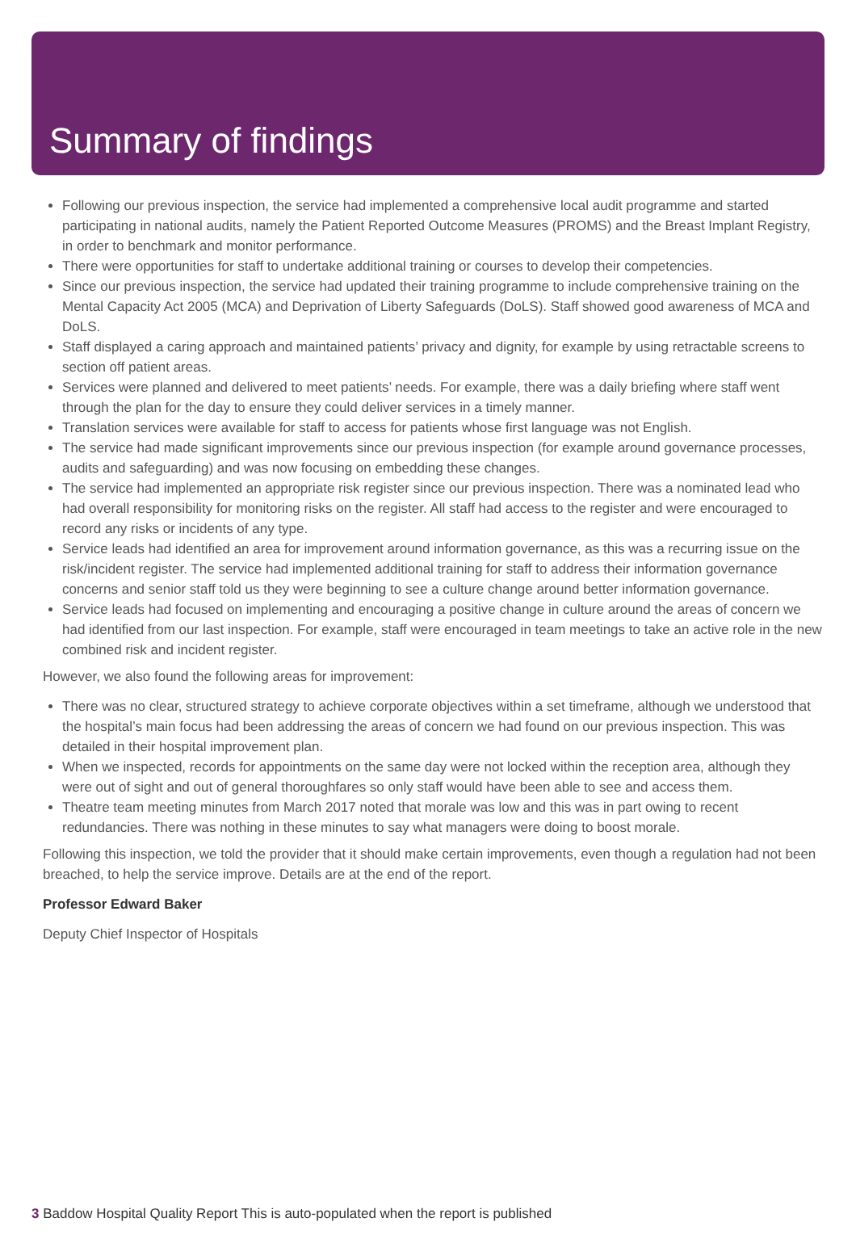Summary of findings
Following our previous inspection, the service had implemented a comprehensive local audit programme and started participating in national audits, namely the Patient Reported Outcome Measures (PROMS) and the Breast Implant Registry, in order to benchmark and monitor performance.
There were opportunities for staff to undertake additional training or courses to develop their competencies.
Since our previous inspection, the service had updated their training programme to include comprehensive training on the Mental Capacity Act 2005 (MCA) and Deprivation of Liberty Safeguards (DoLS). Staff showed good awareness of MCA and DoLS.
Staff displayed a caring approach and maintained patients’ privacy and dignity, for example by using retractable screens to section off patient areas.
Services were planned and delivered to meet patients’ needs. For example, there was a daily briefing where staff went through the plan for the day to ensure they could deliver services in a timely manner.
Translation services were available for staff to access for patients whose first language was not English.
The service had made significant improvements since our previous inspection (for example around governance processes, audits and safeguarding) and was now focusing on embedding these changes.
The service had implemented an appropriate risk register since our previous inspection. There was a nominated lead who had overall responsibility for monitoring risks on the register. All staff had access to the register and were encouraged to record any risks or incidents of any type.
Service leads had identified an area for improvement around information governance, as this was a recurring issue on the risk/incident register. The service had implemented additional training for staff to address their information governance concerns and senior staff told us they were beginning to see a culture change around better information governance.
Service leads had focused on implementing and encouraging a positive change in culture around the areas of concern we had identified from our last inspection. For example, staff were encouraged in team meetings to take an active role in the new combined risk and incident register.
However, we also found the following areas for improvement:
There was no clear, structured strategy to achieve corporate objectives within a set timeframe, although we understood that the hospital’s main focus had been addressing the areas of concern we had found on our previous inspection. This was detailed in their hospital improvement plan.
When we inspected, records for appointments on the same day were not locked within the reception area, although they were out of sight and out of general thoroughfares so only staff would have been able to see and access them.
Theatre team meeting minutes from March 2017 noted that morale was low and this was in part owing to recent redundancies. There was nothing in these minutes to say what managers were doing to boost morale.
Following this inspection, we told the provider that it should make certain improvements, even though a regulation had not been breached, to help the service improve. Details are at the end of the report.
Professor Edward Baker
Deputy Chief Inspector of Hospitals
3 Baddow Hospital Quality Report This is auto-populated when the report is published